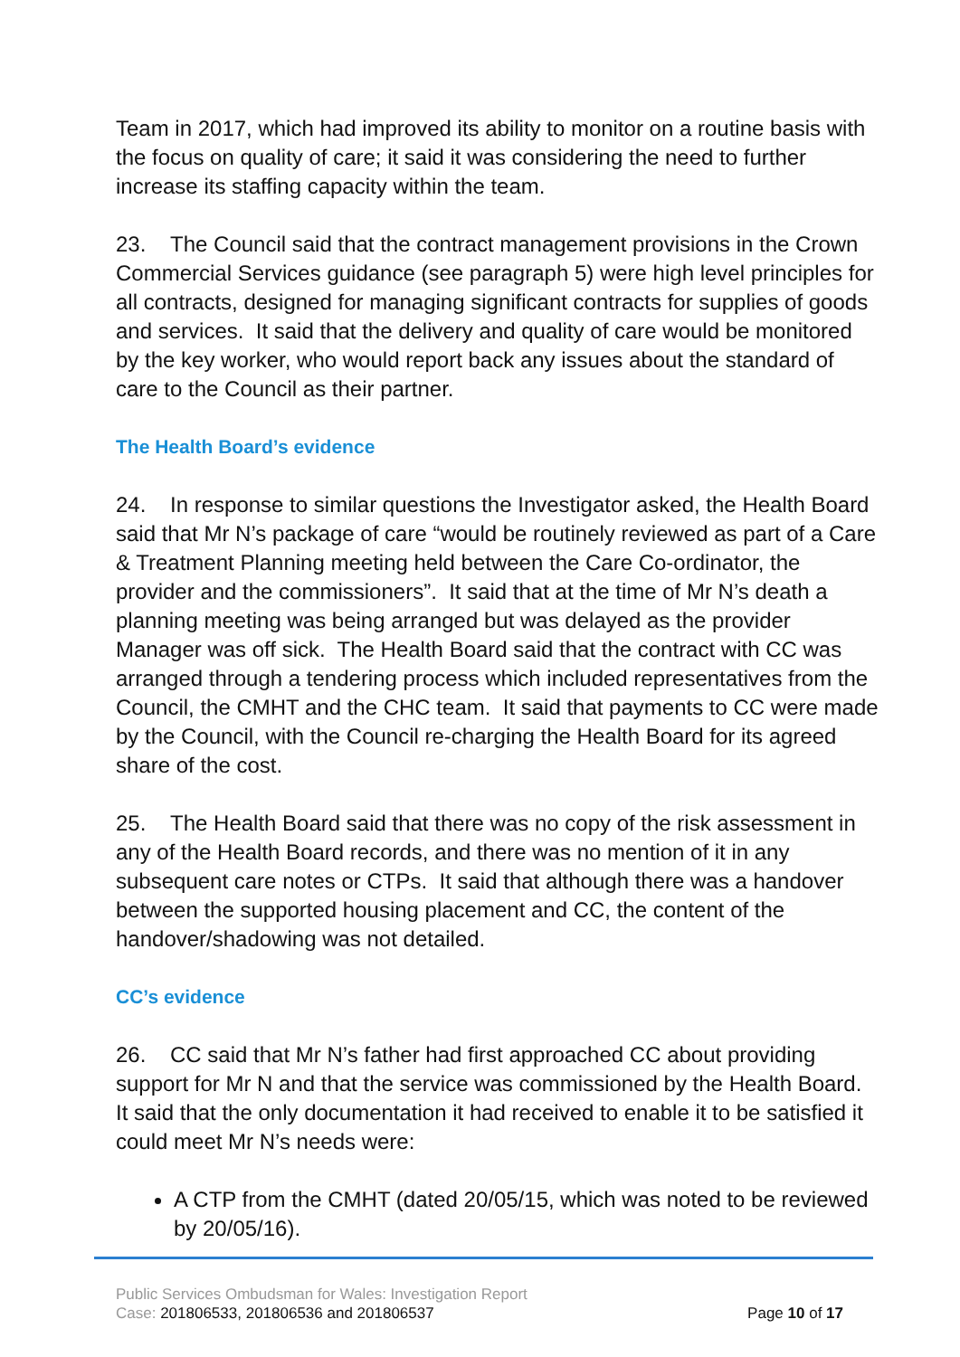Team in 2017, which had improved its ability to monitor on a routine basis with the focus on quality of care; it said it was considering the need to further increase its staffing capacity within the team.
23. The Council said that the contract management provisions in the Crown Commercial Services guidance (see paragraph 5) were high level principles for all contracts, designed for managing significant contracts for supplies of goods and services. It said that the delivery and quality of care would be monitored by the key worker, who would report back any issues about the standard of care to the Council as their partner.
The Health Board’s evidence
24. In response to similar questions the Investigator asked, the Health Board said that Mr N’s package of care “would be routinely reviewed as part of a Care & Treatment Planning meeting held between the Care Co-ordinator, the provider and the commissioners”. It said that at the time of Mr N’s death a planning meeting was being arranged but was delayed as the provider Manager was off sick. The Health Board said that the contract with CC was arranged through a tendering process which included representatives from the Council, the CMHT and the CHC team. It said that payments to CC were made by the Council, with the Council re-charging the Health Board for its agreed share of the cost.
25. The Health Board said that there was no copy of the risk assessment in any of the Health Board records, and there was no mention of it in any subsequent care notes or CTPs. It said that although there was a handover between the supported housing placement and CC, the content of the handover/shadowing was not detailed.
CC’s evidence
26. CC said that Mr N’s father had first approached CC about providing support for Mr N and that the service was commissioned by the Health Board. It said that the only documentation it had received to enable it to be satisfied it could meet Mr N’s needs were:
A CTP from the CMHT (dated 20/05/15, which was noted to be reviewed by 20/05/16).
Public Services Ombudsman for Wales: Investigation Report
Case: 201806533, 201806536 and 201806537 Page 10 of 17